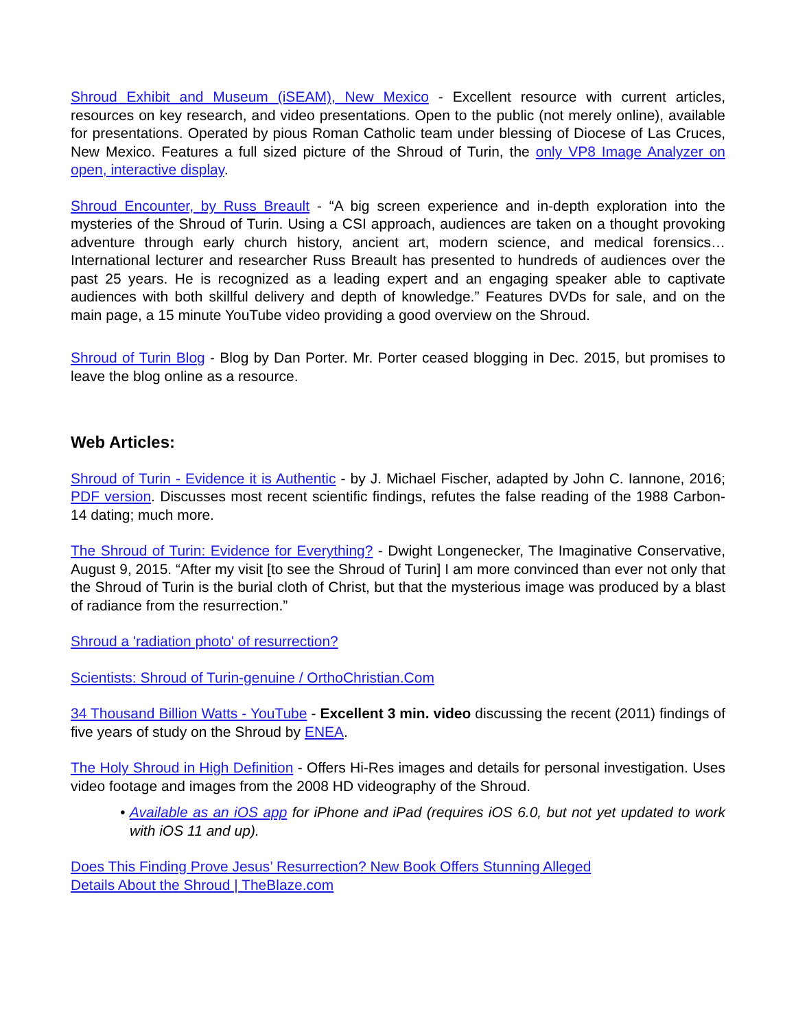Shroud Exhibit and Museum (iSEAM), New Mexico - Excellent resource with current articles, resources on key research, and video presentations. Open to the public (not merely online), available for presentations. Operated by pious Roman Catholic team under blessing of Diocese of Las Cruces, New Mexico. Features a full sized picture of the Shroud of Turin, the only VP8 Image Analyzer on open, interactive display.
Shroud Encounter, by Russ Breault - “A big screen experience and in-depth exploration into the mysteries of the Shroud of Turin. Using a CSI approach, audiences are taken on a thought provoking adventure through early church history, ancient art, modern science, and medical forensics… International lecturer and researcher Russ Breault has presented to hundreds of audiences over the past 25 years. He is recognized as a leading expert and an engaging speaker able to captivate audiences with both skillful delivery and depth of knowledge.” Features DVDs for sale, and on the main page, a 15 minute YouTube video providing a good overview on the Shroud.
Shroud of Turin Blog - Blog by Dan Porter. Mr. Porter ceased blogging in Dec. 2015, but promises to leave the blog online as a resource.
Web Articles:
Shroud of Turin - Evidence it is Authentic - by J. Michael Fischer, adapted by John C. Iannone, 2016; PDF version. Discusses most recent scientific findings, refutes the false reading of the 1988 Carbon-14 dating; much more.
The Shroud of Turin: Evidence for Everything? - Dwight Longenecker, The Imaginative Conservative, August 9, 2015. “After my visit [to see the Shroud of Turin] I am more convinced than ever not only that the Shroud of Turin is the burial cloth of Christ, but that the mysterious image was produced by a blast of radiance from the resurrection.”
Shroud a 'radiation photo' of resurrection?
Scientists: Shroud of Turin-genuine / OrthoChristian.Com
34 Thousand Billion Watts - YouTube - Excellent 3 min. video discussing the recent (2011) findings of five years of study on the Shroud by ENEA.
The Holy Shroud in High Definition - Offers Hi-Res images and details for personal investigation. Uses video footage and images from the 2008 HD videography of the Shroud.
• Available as an iOS app for iPhone and iPad (requires iOS 6.0, but not yet updated to work with iOS 11 and up).
Does This Finding Prove Jesus’ Resurrection? New Book Offers Stunning Alleged
Details About the Shroud | TheBlaze.com